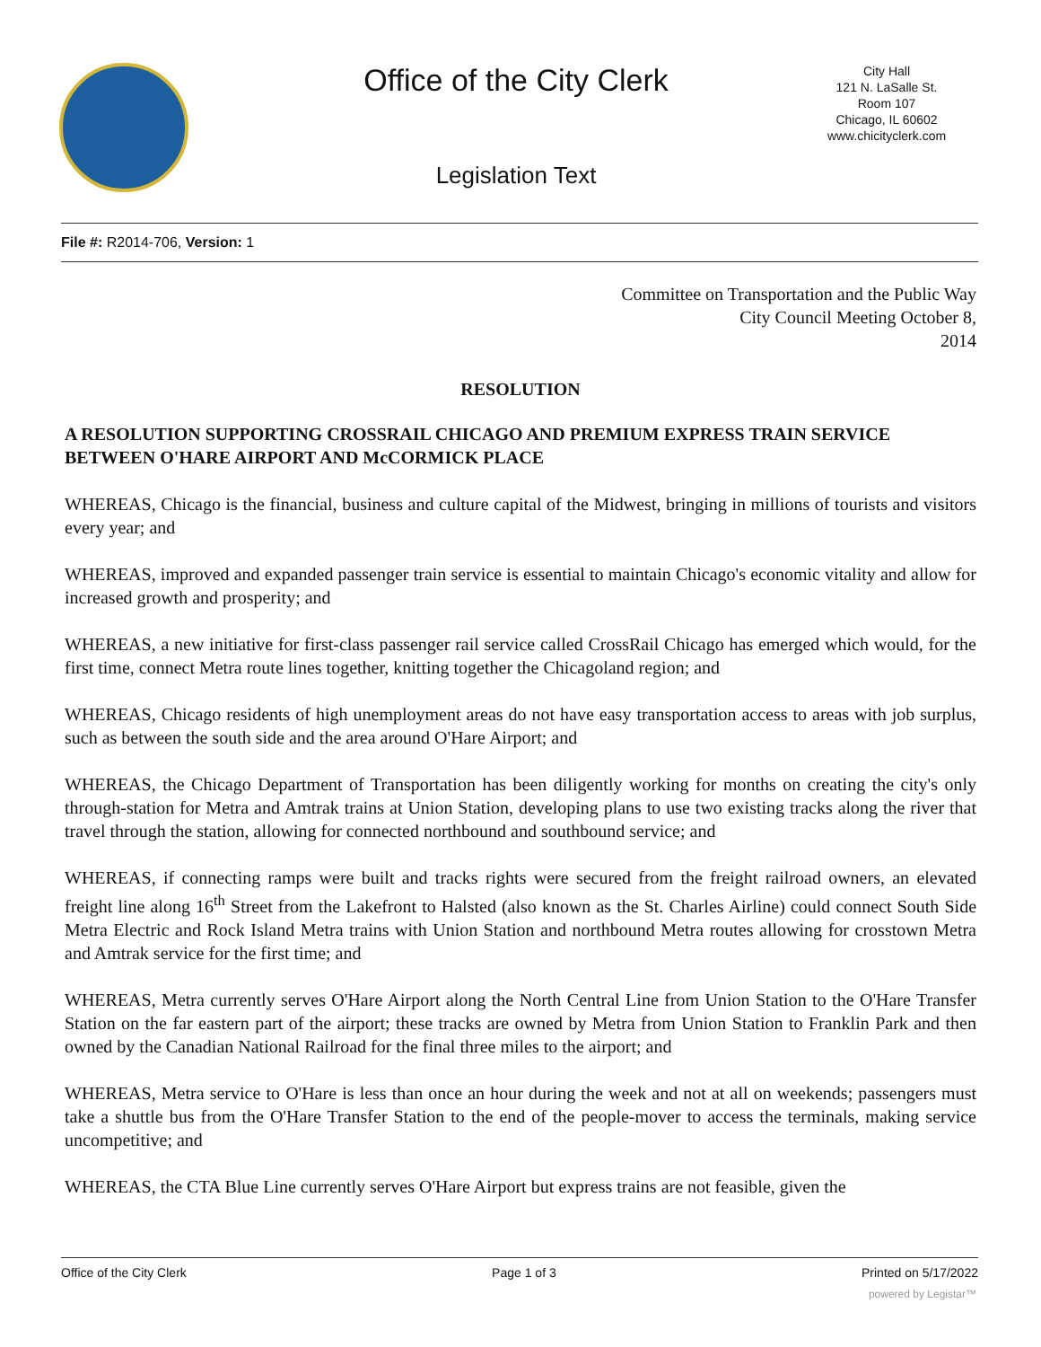Office of the City Clerk
City Hall
121 N. LaSalle St.
Room 107
Chicago, IL 60602
www.chicityclerk.com
Legislation Text
File #: R2014-706, Version: 1
Committee on Transportation and the Public Way
City Council Meeting October 8,
2014
RESOLUTION
A RESOLUTION SUPPORTING CROSSRAIL CHICAGO AND PREMIUM EXPRESS TRAIN SERVICE BETWEEN O'HARE AIRPORT AND McCORMICK PLACE
WHEREAS, Chicago is the financial, business and culture capital of the Midwest, bringing in millions of tourists and visitors every year; and
WHEREAS, improved and expanded passenger train service is essential to maintain Chicago's economic vitality and allow for increased growth and prosperity; and
WHEREAS, a new initiative for first-class passenger rail service called CrossRail Chicago has emerged which would, for the first time, connect Metra route lines together, knitting together the Chicagoland region; and
WHEREAS, Chicago residents of high unemployment areas do not have easy transportation access to areas with job surplus, such as between the south side and the area around O'Hare Airport; and
WHEREAS, the Chicago Department of Transportation has been diligently working for months on creating the city's only through-station for Metra and Amtrak trains at Union Station, developing plans to use two existing tracks along the river that travel through the station, allowing for connected northbound and southbound service; and
WHEREAS, if connecting ramps were built and tracks rights were secured from the freight railroad owners, an elevated freight line along 16<sup>th</sup> Street from the Lakefront to Halsted (also known as the St. Charles Airline) could connect South Side Metra Electric and Rock Island Metra trains with Union Station and northbound Metra routes allowing for crosstown Metra and Amtrak service for the first time; and
WHEREAS, Metra currently serves O'Hare Airport along the North Central Line from Union Station to the O'Hare Transfer Station on the far eastern part of the airport; these tracks are owned by Metra from Union Station to Franklin Park and then owned by the Canadian National Railroad for the final three miles to the airport; and
WHEREAS, Metra service to O'Hare is less than once an hour during the week and not at all on weekends; passengers must take a shuttle bus from the O'Hare Transfer Station to the end of the people-mover to access the terminals, making service uncompetitive; and
WHEREAS, the CTA Blue Line currently serves O'Hare Airport but express trains are not feasible, given the
Office of the City Clerk Page 1 of 3 Printed on 5/17/2022
powered by Legistar™